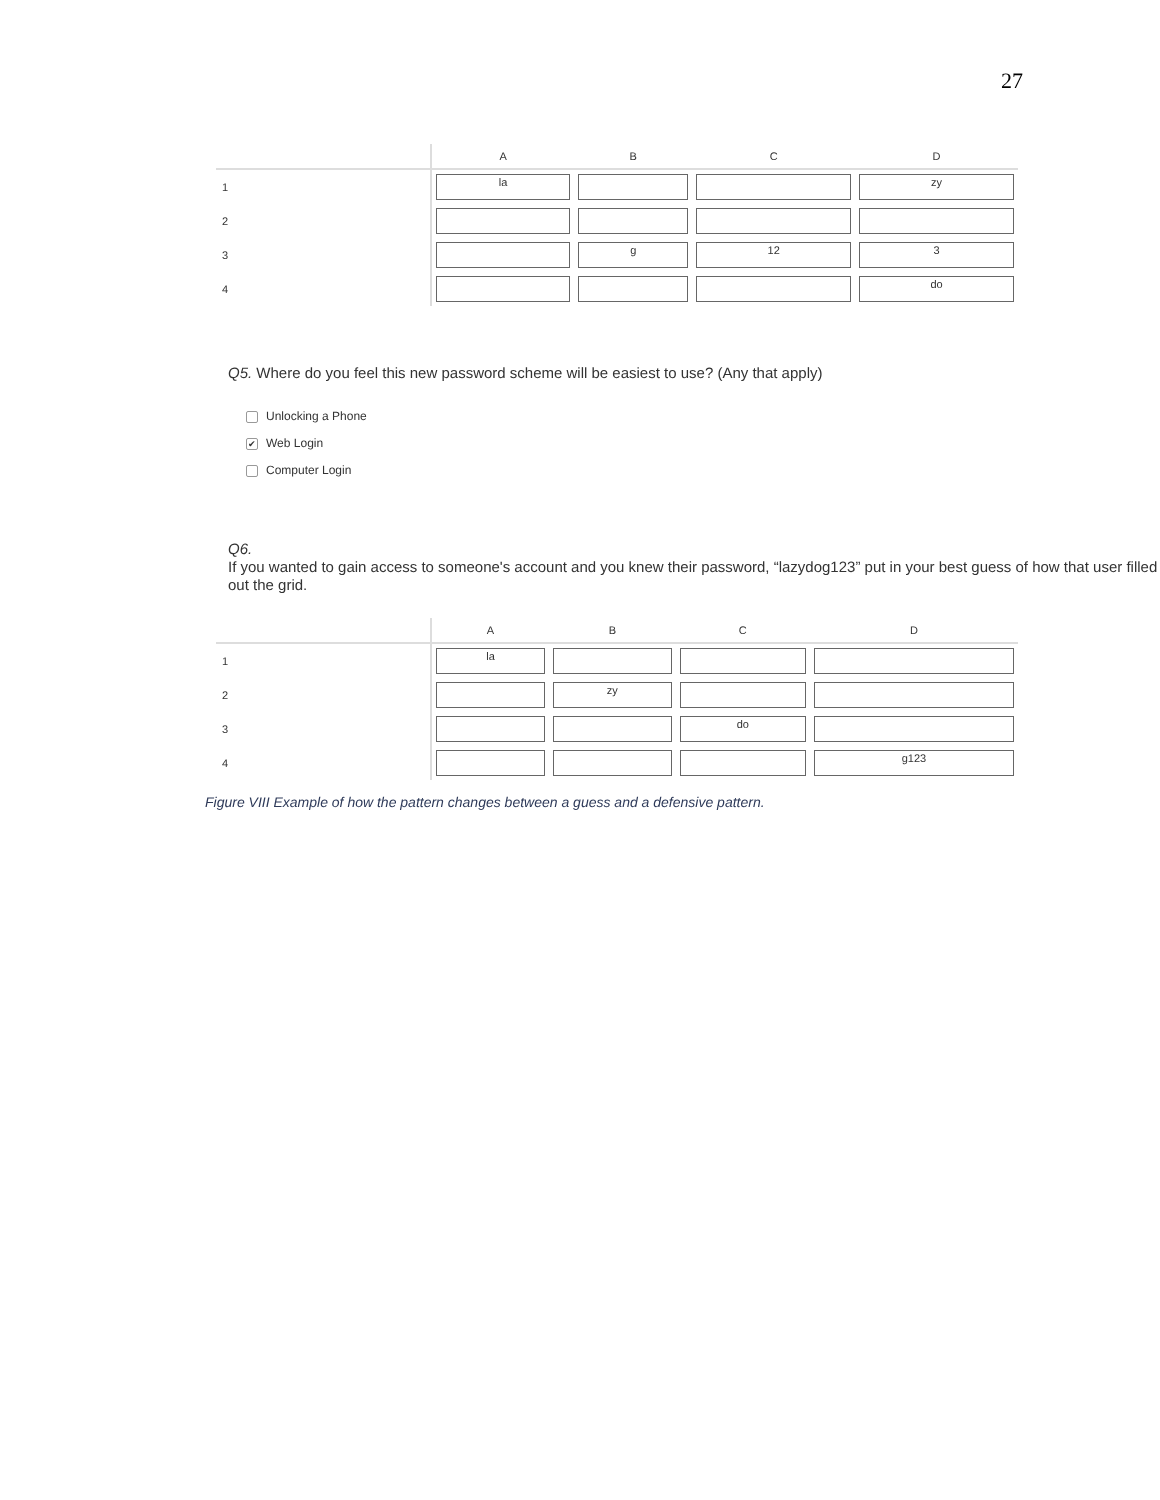27
| | A | B | C | D |
| --- | --- | --- | --- | --- |
| 1 | la | | | zy |
| 2 | | | | |
| 3 | | g | 12 | 3 |
| 4 | | | | do |
Q5. Where do you feel this new password scheme will be easiest to use? (Any that apply)
Unlocking a Phone
✔ Web Login
Computer Login
Q6.
If you wanted to gain access to someone's account and you knew their password, “lazydog123” put in your best guess of how that user filled out the grid.
| | A | B | C | D |
| --- | --- | --- | --- | --- |
| 1 | la | | | |
| 2 | | zy | | |
| 3 | | | do | |
| 4 | | | | g123 |
Figure VIII Example of how the pattern changes between a guess and a defensive pattern.